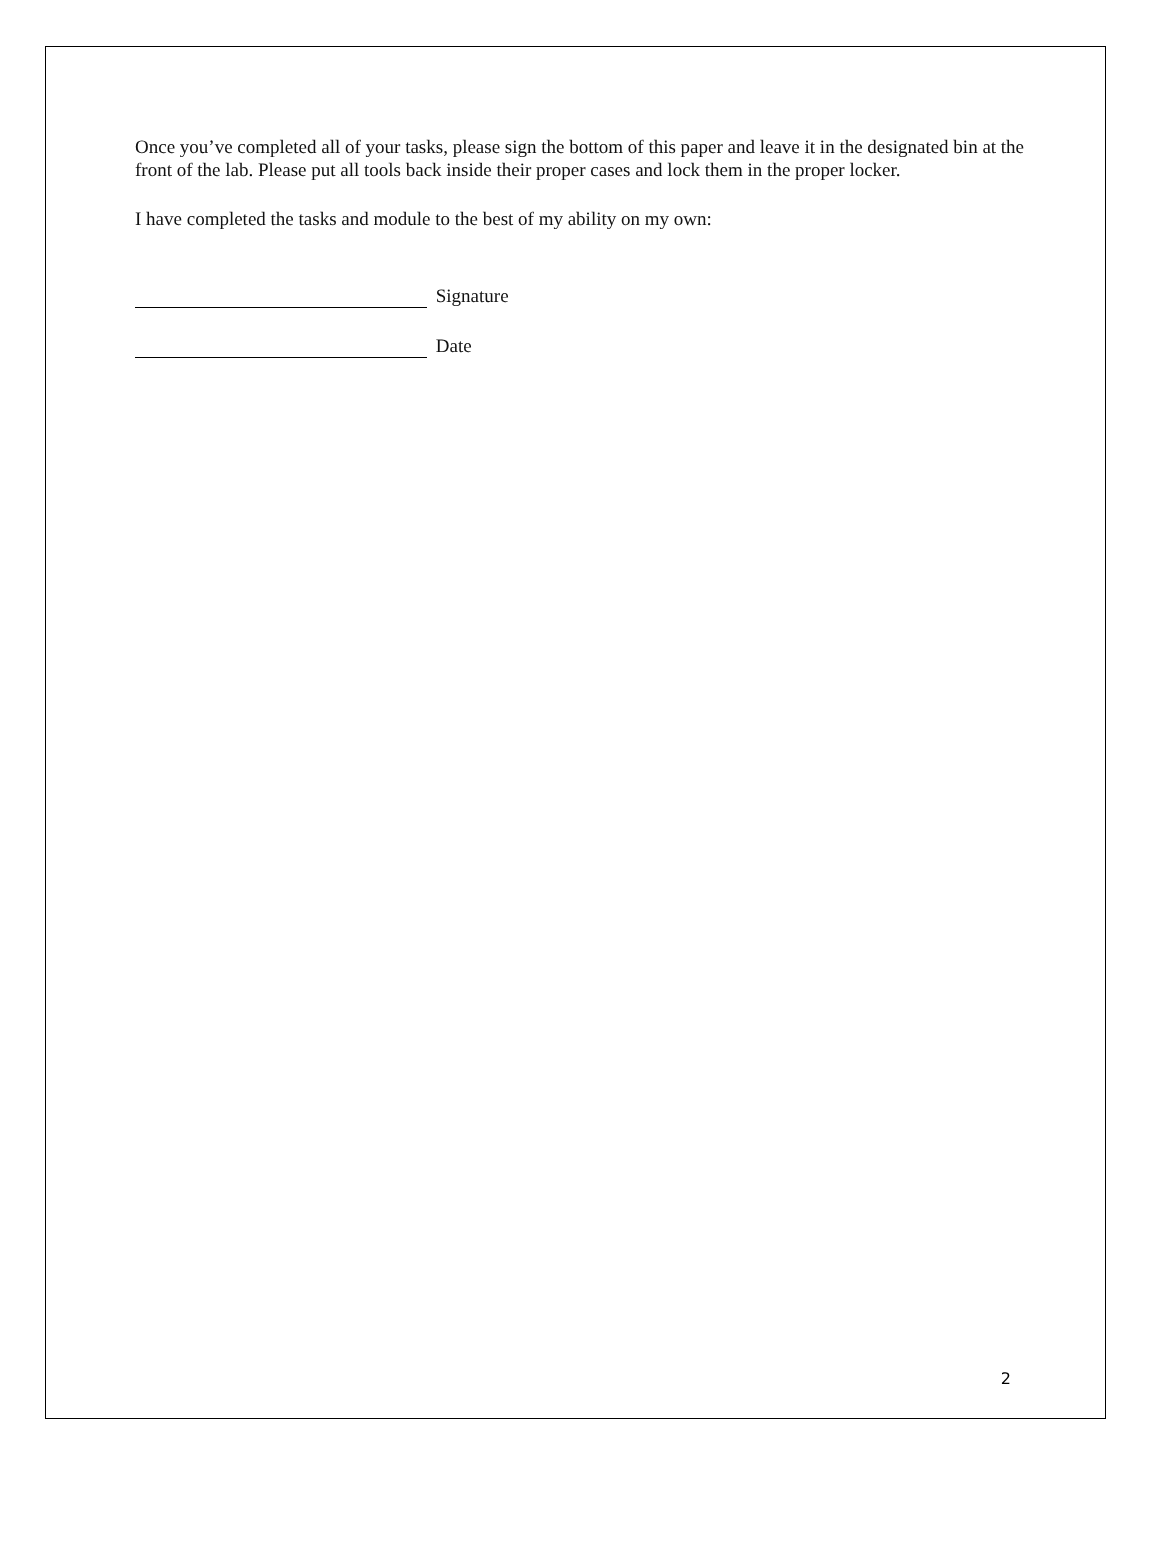Once you’ve completed all of your tasks, please sign the bottom of this paper and leave it in the designated bin at the front of the lab. Please put all tools back inside their proper cases and lock them in the proper locker.
I have completed the tasks and module to the best of my ability on my own:
Signature
Date
2